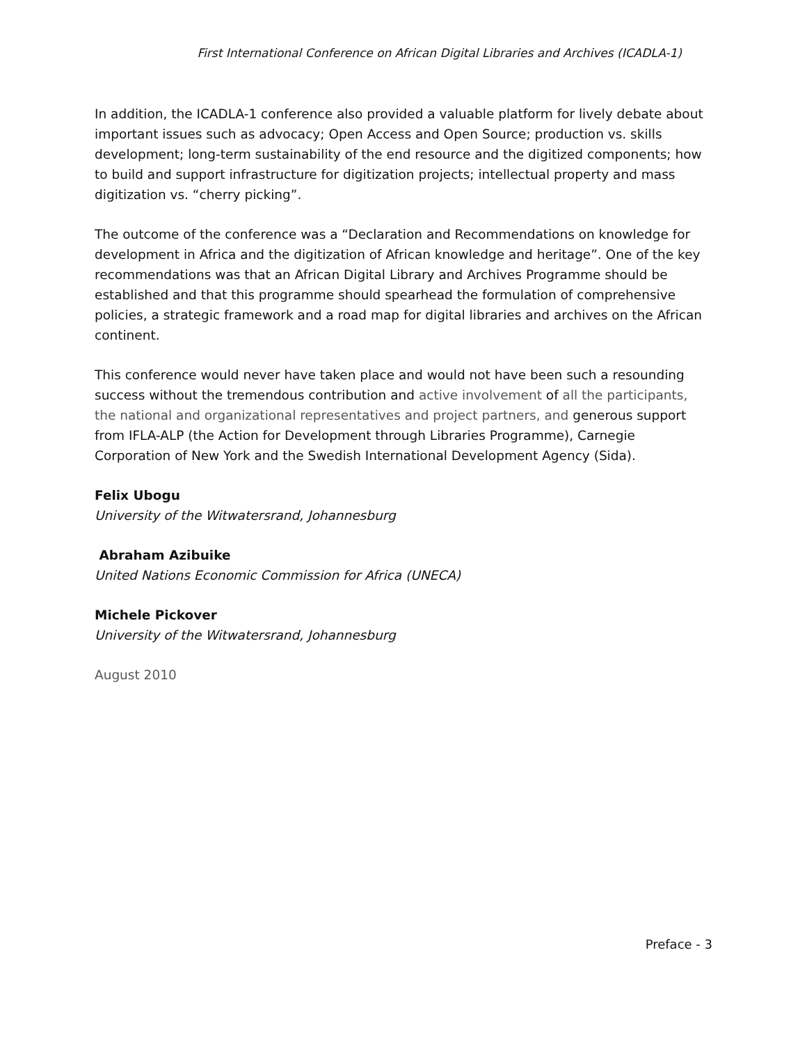First International Conference on African Digital Libraries and Archives (ICADLA-1)
In addition, the ICADLA-1 conference also provided a valuable platform for lively debate about important issues such as advocacy; Open Access and Open Source; production vs. skills development; long-term sustainability of the end resource and the digitized components; how to build and support infrastructure for digitization projects; intellectual property and mass digitization vs. “cherry picking”.
The outcome of the conference was a “Declaration and Recommendations on knowledge for development in Africa and the digitization of African knowledge and heritage”. One of the key recommendations was that an African Digital Library and Archives Programme should be established and that this programme should spearhead the formulation of comprehensive policies, a strategic framework and a road map for digital libraries and archives on the African continent.
This conference would never have taken place and would not have been such a resounding success without the tremendous contribution and active involvement of all the participants, the national and organizational representatives and project partners, and generous support from IFLA-ALP (the Action for Development through Libraries Programme), Carnegie Corporation of New York and the Swedish International Development Agency (Sida).
Felix Ubogu
University of the Witwatersrand, Johannesburg
Abraham Azibuike
United Nations Economic Commission for Africa (UNECA)
Michele Pickover
University of the Witwatersrand, Johannesburg
August 2010
Preface - 3